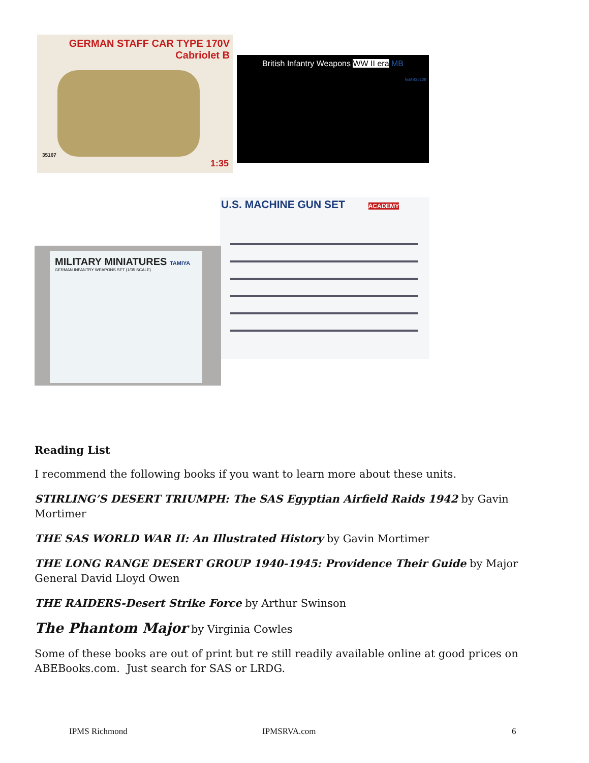GERMAN STAFF CAR TYPE 170V
Cabriolet B
35107
1:35
British Infantry Weapons WW II era MB
№MB35109
U.S. MACHINE GUN SET ACADEMY
MILITARY MINIATURES TAMIYA
GERMAN INFANTRY WEAPONS SET (1/35 SCALE)
Reading List
I recommend the following books if you want to learn more about these units.
STIRLING’S DESERT TRIUMPH: The SAS Egyptian Airfield Raids 1942 by Gavin Mortimer
THE SAS WORLD WAR II: An Illustrated History by Gavin Mortimer
THE LONG RANGE DESERT GROUP 1940-1945: Providence Their Guide by Major General David Lloyd Owen
THE RAIDERS-Desert Strike Force by Arthur Swinson
The Phantom Major by Virginia Cowles
Some of these books are out of print but re still readily available online at good prices on ABEBooks.com. Just search for SAS or LRDG.
IPMS Richmond IPMSRVA.com 6